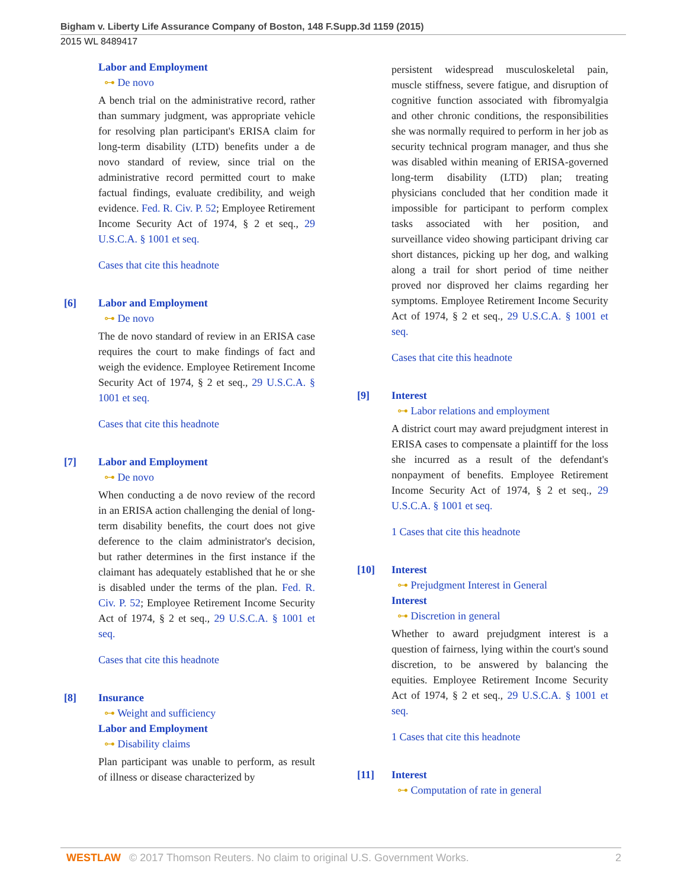Bigham v. Liberty Life Assurance Company of Boston, 148 F.Supp.3d 1159 (2015)
2015 WL 8489417
Labor and Employment
⊶ De novo
A bench trial on the administrative record, rather than summary judgment, was appropriate vehicle for resolving plan participant's ERISA claim for long-term disability (LTD) benefits under a de novo standard of review, since trial on the administrative record permitted court to make factual findings, evaluate credibility, and weigh evidence. Fed. R. Civ. P. 52; Employee Retirement Income Security Act of 1974, § 2 et seq., 29 U.S.C.A. § 1001 et seq.
Cases that cite this headnote
[6] Labor and Employment
⊶ De novo
The de novo standard of review in an ERISA case requires the court to make findings of fact and weigh the evidence. Employee Retirement Income Security Act of 1974, § 2 et seq., 29 U.S.C.A. § 1001 et seq.
Cases that cite this headnote
[7] Labor and Employment
⊶ De novo
When conducting a de novo review of the record in an ERISA action challenging the denial of long-term disability benefits, the court does not give deference to the claim administrator's decision, but rather determines in the first instance if the claimant has adequately established that he or she is disabled under the terms of the plan. Fed. R. Civ. P. 52; Employee Retirement Income Security Act of 1974, § 2 et seq., 29 U.S.C.A. § 1001 et seq.
Cases that cite this headnote
[8] Insurance
⊶ Weight and sufficiency
Labor and Employment
⊶ Disability claims
Plan participant was unable to perform, as result of illness or disease characterized by
persistent widespread musculoskeletal pain, muscle stiffness, severe fatigue, and disruption of cognitive function associated with fibromyalgia and other chronic conditions, the responsibilities she was normally required to perform in her job as security technical program manager, and thus she was disabled within meaning of ERISA-governed long-term disability (LTD) plan; treating physicians concluded that her condition made it impossible for participant to perform complex tasks associated with her position, and surveillance video showing participant driving car short distances, picking up her dog, and walking along a trail for short period of time neither proved nor disproved her claims regarding her symptoms. Employee Retirement Income Security Act of 1974, § 2 et seq., 29 U.S.C.A. § 1001 et seq.
Cases that cite this headnote
[9] Interest
⊶ Labor relations and employment
A district court may award prejudgment interest in ERISA cases to compensate a plaintiff for the loss she incurred as a result of the defendant's nonpayment of benefits. Employee Retirement Income Security Act of 1974, § 2 et seq., 29 U.S.C.A. § 1001 et seq.
1 Cases that cite this headnote
[10] Interest
⊶ Prejudgment Interest in General
Interest
⊶ Discretion in general
Whether to award prejudgment interest is a question of fairness, lying within the court's sound discretion, to be answered by balancing the equities. Employee Retirement Income Security Act of 1974, § 2 et seq., 29 U.S.C.A. § 1001 et seq.
1 Cases that cite this headnote
[11] Interest
⊶ Computation of rate in general
WESTLAW © 2017 Thomson Reuters. No claim to original U.S. Government Works. 2